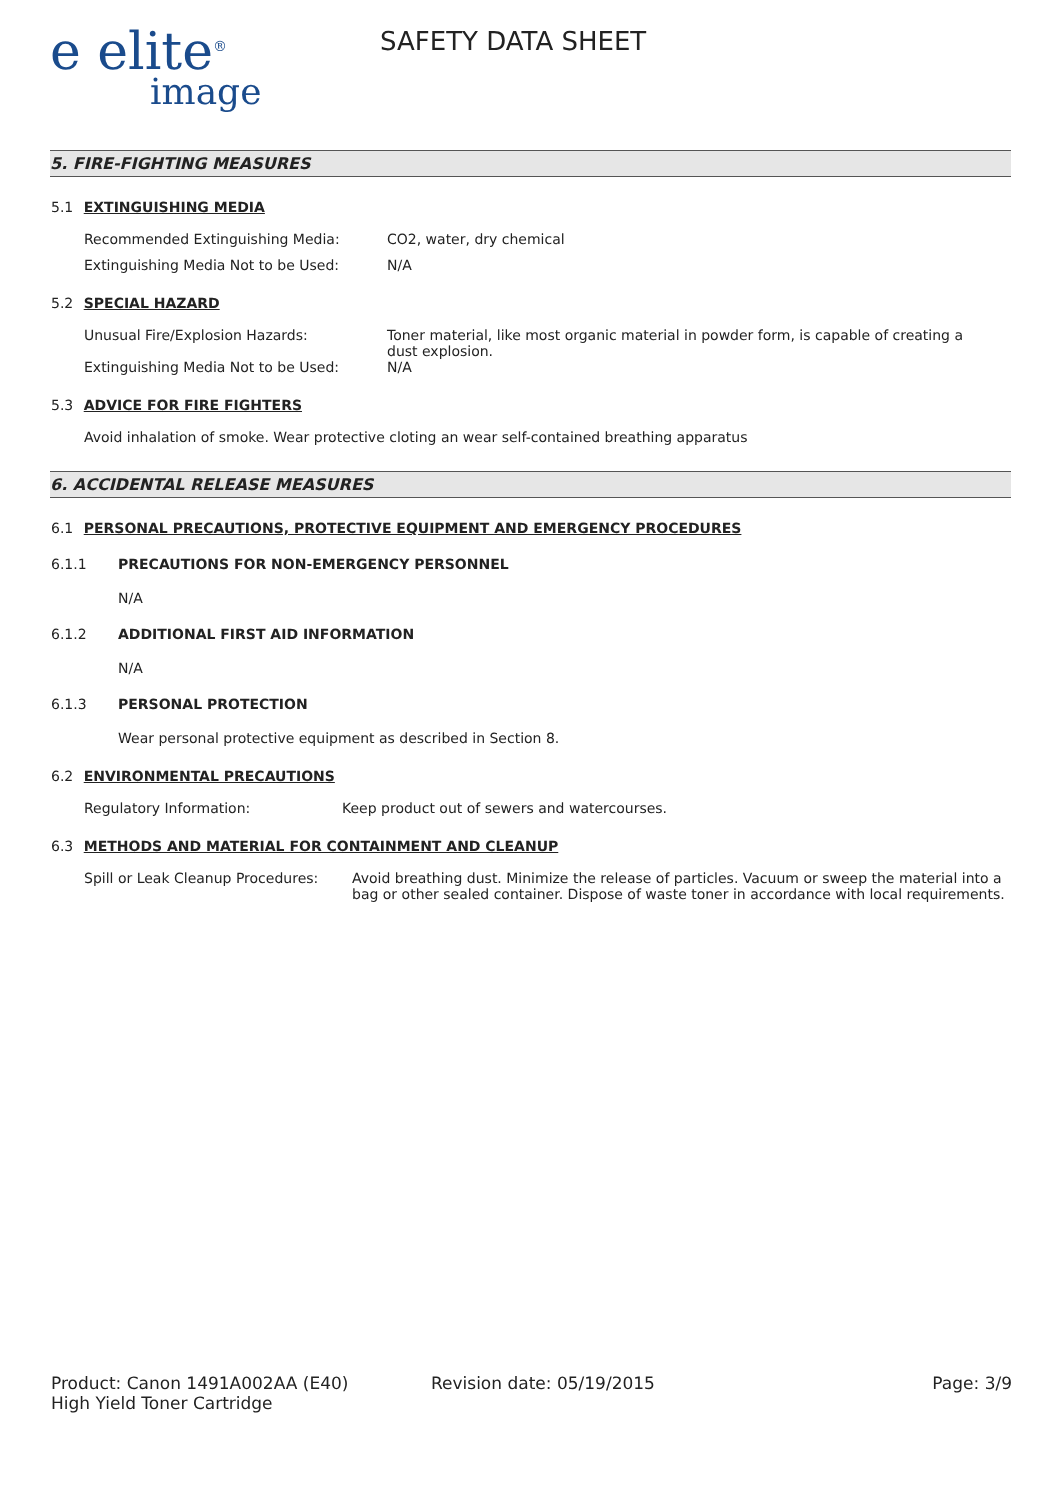e elite<sup>®</sup>
image
SAFETY DATA SHEET
5. FIRE-FIGHTING MEASURES
5.1 EXTINGUISHING MEDIA
Recommended Extinguishing Media: CO2, water, dry chemical
Extinguishing Media Not to be Used: N/A
5.2 SPECIAL HAZARD
Unusual Fire/Explosion Hazards: Toner material, like most organic material in powder form, is capable of creating a dust explosion.
Extinguishing Media Not to be Used: N/A
5.3 ADVICE FOR FIRE FIGHTERS
Avoid inhalation of smoke. Wear protective cloting an wear self-contained breathing apparatus
6. ACCIDENTAL RELEASE MEASURES
6.1 PERSONAL PRECAUTIONS, PROTECTIVE EQUIPMENT AND EMERGENCY PROCEDURES
6.1.1 PRECAUTIONS FOR NON-EMERGENCY PERSONNEL
N/A
6.1.2 ADDITIONAL FIRST AID INFORMATION
N/A
6.1.3 PERSONAL PROTECTION
Wear personal protective equipment as described in Section 8.
6.2 ENVIRONMENTAL PRECAUTIONS
Regulatory Information: Keep product out of sewers and watercourses.
6.3 METHODS AND MATERIAL FOR CONTAINMENT AND CLEANUP
Spill or Leak Cleanup Procedures:
Avoid breathing dust. Minimize the release of particles. Vacuum or sweep the material into a bag or other sealed container. Dispose of waste toner in accordance with local requirements.
Product: Canon 1491A002AA (E40)
High Yield Toner Cartridge
Revision date: 05/19/2015 Page: 3/9